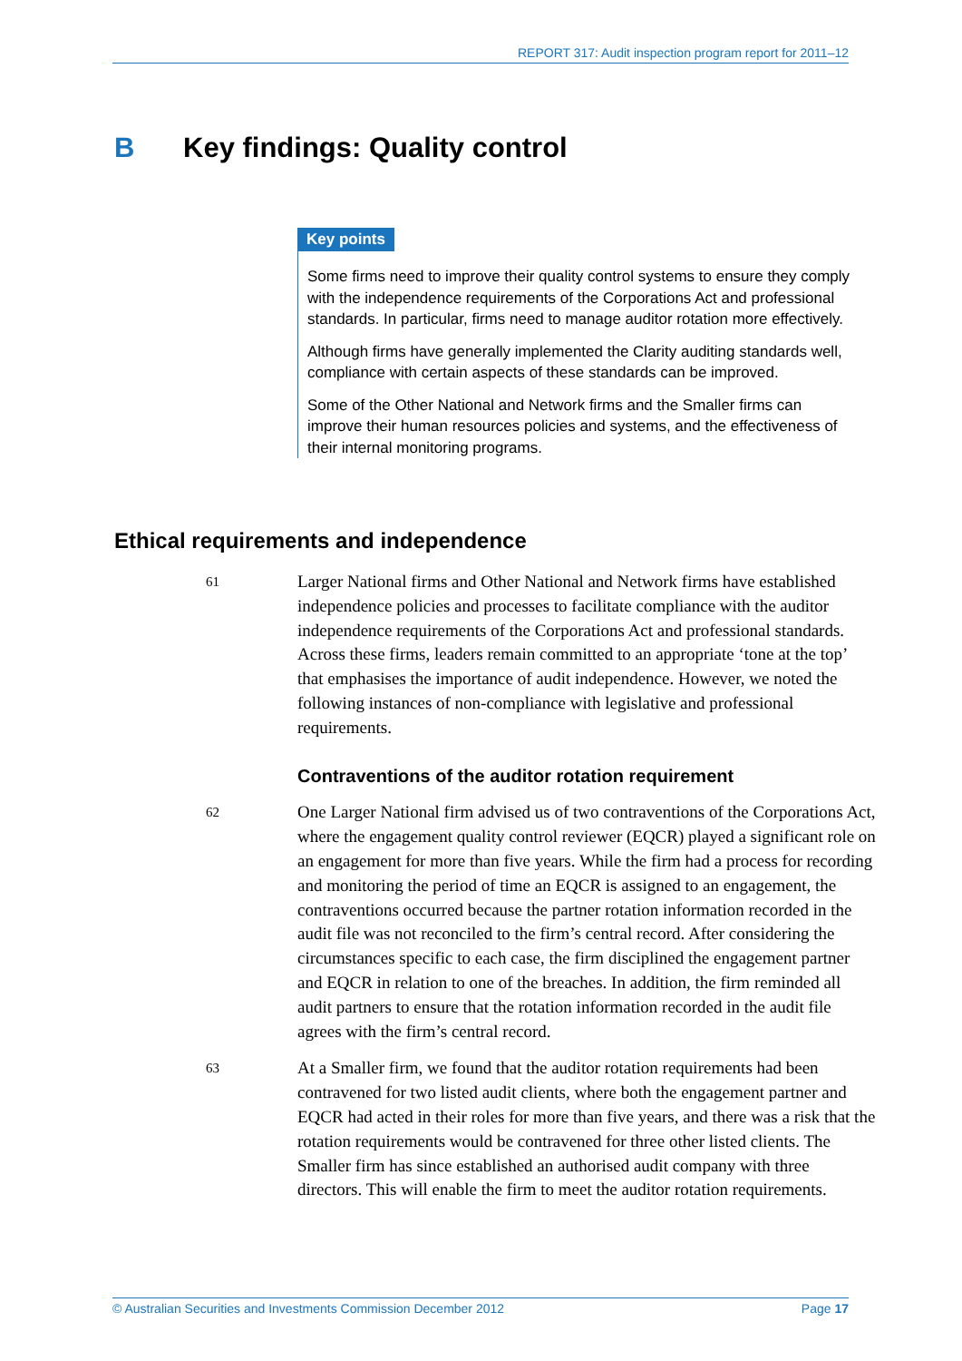REPORT 317: Audit inspection program report for 2011–12
B Key findings: Quality control
Key points
Some firms need to improve their quality control systems to ensure they comply with the independence requirements of the Corporations Act and professional standards. In particular, firms need to manage auditor rotation more effectively.
Although firms have generally implemented the Clarity auditing standards well, compliance with certain aspects of these standards can be improved.
Some of the Other National and Network firms and the Smaller firms can improve their human resources policies and systems, and the effectiveness of their internal monitoring programs.
Ethical requirements and independence
61
Larger National firms and Other National and Network firms have established independence policies and processes to facilitate compliance with the auditor independence requirements of the Corporations Act and professional standards. Across these firms, leaders remain committed to an appropriate ‘tone at the top’ that emphasises the importance of audit independence. However, we noted the following instances of non-compliance with legislative and professional requirements.
Contraventions of the auditor rotation requirement
62
One Larger National firm advised us of two contraventions of the Corporations Act, where the engagement quality control reviewer (EQCR) played a significant role on an engagement for more than five years. While the firm had a process for recording and monitoring the period of time an EQCR is assigned to an engagement, the contraventions occurred because the partner rotation information recorded in the audit file was not reconciled to the firm’s central record. After considering the circumstances specific to each case, the firm disciplined the engagement partner and EQCR in relation to one of the breaches. In addition, the firm reminded all audit partners to ensure that the rotation information recorded in the audit file agrees with the firm’s central record.
63
At a Smaller firm, we found that the auditor rotation requirements had been contravened for two listed audit clients, where both the engagement partner and EQCR had acted in their roles for more than five years, and there was a risk that the rotation requirements would be contravened for three other listed clients. The Smaller firm has since established an authorised audit company with three directors. This will enable the firm to meet the auditor rotation requirements.
© Australian Securities and Investments Commission December 2012 Page 17